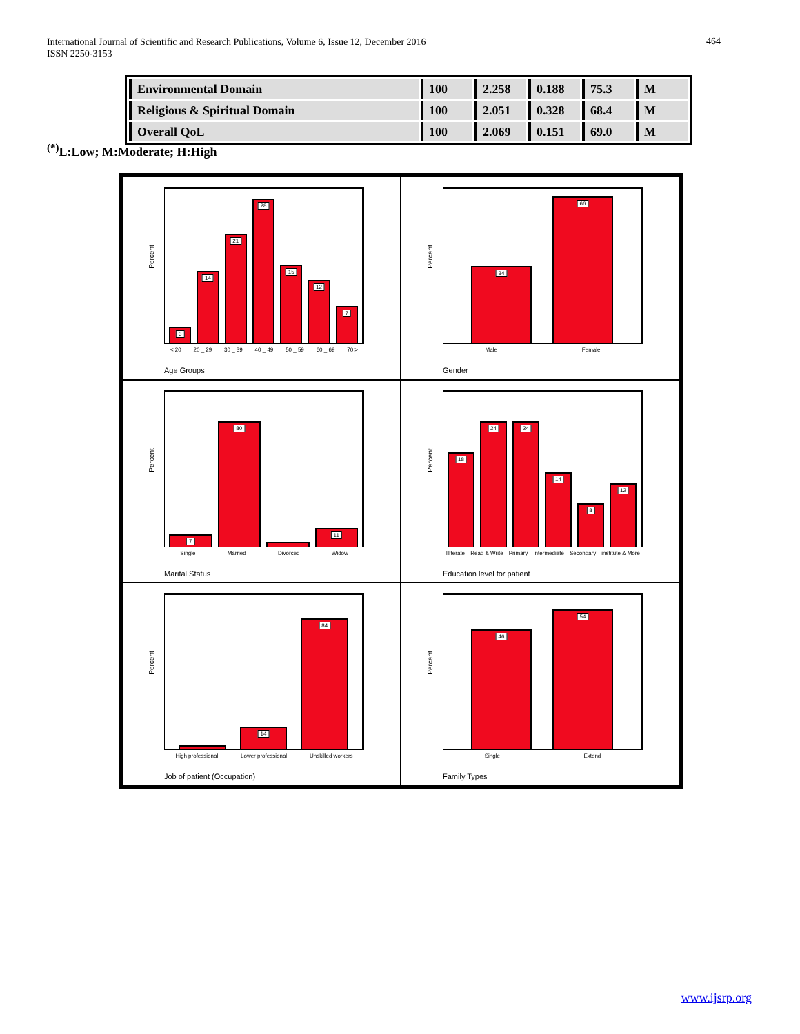International Journal of Scientific and Research Publications, Volume 6, Issue 12, December 2016
ISSN 2250-3153
464
| Environmental Domain | 100 | 2.258 | 0.188 | 75.3 | M |
| Religious & Spiritual Domain | 100 | 2.051 | 0.328 | 68.4 | M |
| Overall QoL | 100 | 2.069 | 0.151 | 69.0 | M |
<sup>(*)</sup> L:Low; M:Moderate; H:High
Percent
3
14
21
28
15
12
7
< 20 20 _ 29 30 _ 39 40 _ 49 50 _ 59 60 _ 69 70 >
Age Groups
Percent
34
66
Male Female
Gender
Percent
7
80
11
Single Married Divorced Widow
Marital Status
Percent
18
24
24
14
8
12
Illiterate Read & Write Primary Intermediate Secondary institute & More
Education level for patient
Percent
14
84
High professional Lower professional Unskilled workers
Job of patient (Occupation)
Percent
46
54
Single Extend
Family Types
www.ijsrp.org